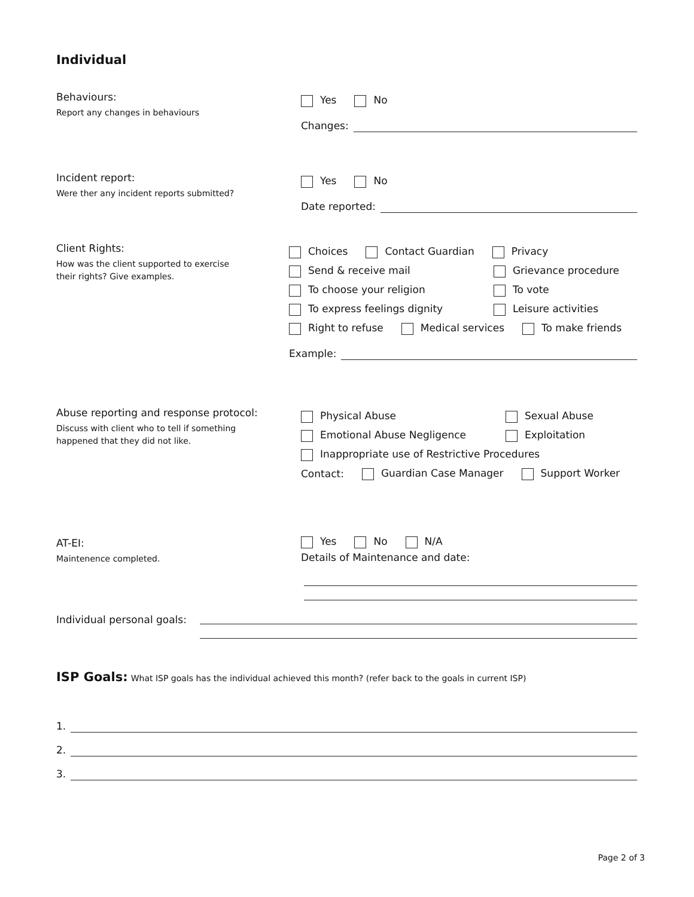Individual
Behaviours:
Report any changes in behaviours
Yes No
Changes:
Incident report:
Were ther any incident reports submitted?
Yes No
Date reported:
Client Rights:
How was the client supported to exercise
their rights? Give examples.
Choices Contact Guardian Privacy
Send & receive mail Grievance procedure
To choose your religion To vote
To express feelings dignity Leisure activities
Right to refuse Medical services To make friends
Example:
Abuse reporting and response protocol:
Discuss with client who to tell if something
happened that they did not like.
Physical Abuse Sexual Abuse
Emotional Abuse Negligence Exploitation
Inappropriate use of Restrictive Procedures
Contact: Guardian Case Manager Support Worker
AT-EI:
Maintenence completed.
Yes No N/A
Details of Maintenance and date:
Individual personal goals:
ISP Goals: What ISP goals has the individual achieved this month? (refer back to the goals in current ISP)
1.
2.
3.
Page 2 of 3